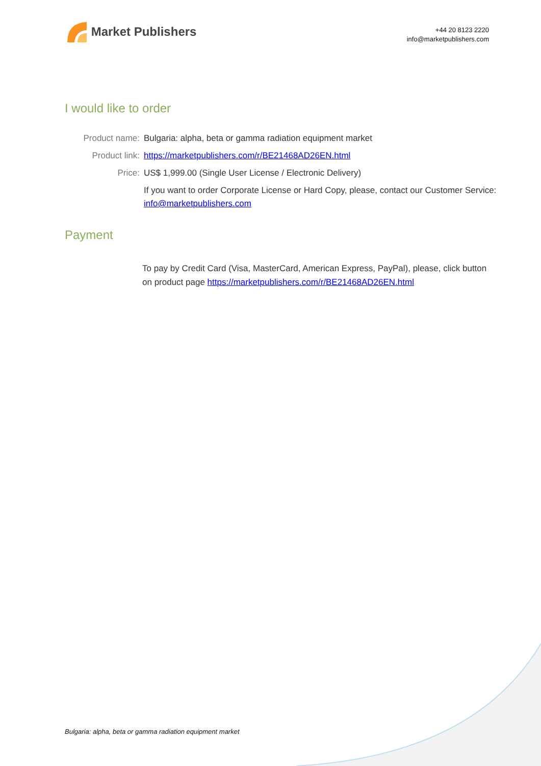Market Publishers
+44 20 8123 2220
info@marketpublishers.com
I would like to order
| Product name: | Bulgaria: alpha, beta or gamma radiation equipment market |
| Product link: | https://marketpublishers.com/r/BE21468AD26EN.html |
| Price: | US$ 1,999.00 (Single User License / Electronic Delivery) |
| | If you want to order Corporate License or Hard Copy, please, contact our Customer Service: info@marketpublishers.com |
Payment
To pay by Credit Card (Visa, MasterCard, American Express, PayPal), please, click button on product page https://marketpublishers.com/r/BE21468AD26EN.html
Bulgaria: alpha, beta or gamma radiation equipment market